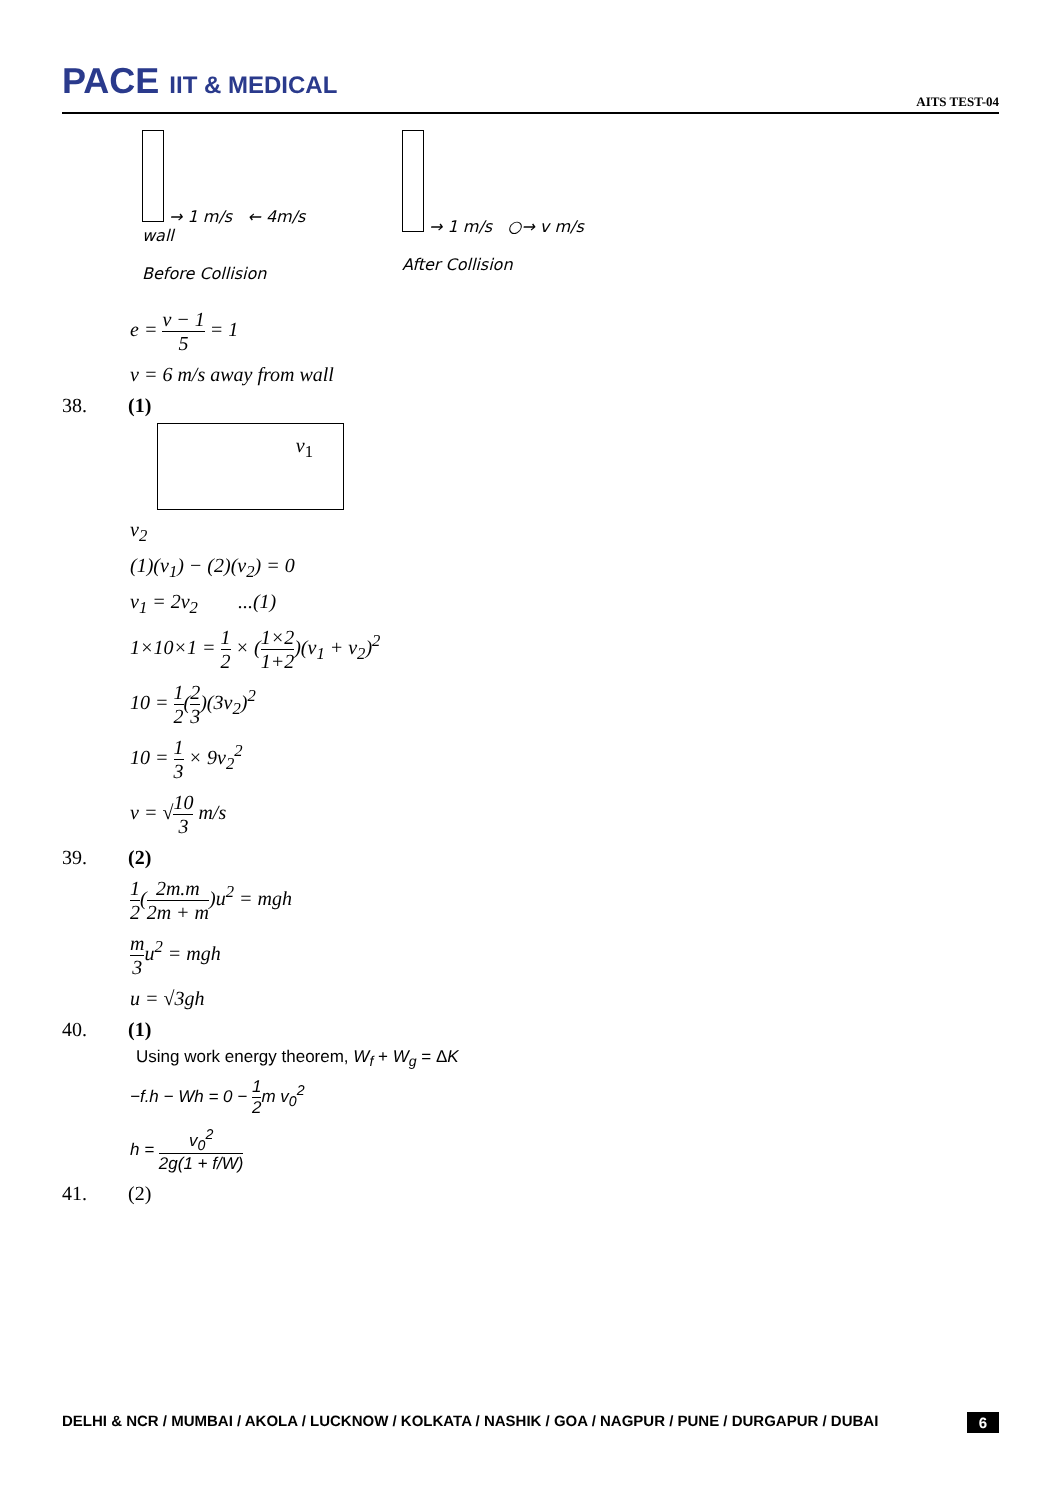PACE IIT & MEDICAL
AITS TEST-04
→ 1 m/s ← 4m/s
wall
Before Collision
→ 1 m/s ○→ v m/s
After Collision
e = v − 1 5 = 1
v = 6 m/s away from wall
38. (1)
v<sub>1</sub>
v<sub>2</sub>
(1)(v<sub>1</sub>) − (2)(v<sub>2</sub>) = 0
v<sub>1</sub> = 2v<sub>2</sub> ...(1)
1×10×1 = 1 2 × (1×2 1+2)(v<sub>1</sub> + v<sub>2</sub>)<sup>2</sup>
10 = 1 2(2 3)(3v<sub>2</sub>)<sup>2</sup>
10 = 1 3 × 9v<sub>2</sub><sup>2</sup>
v = √10 3 m/s
39. (2)
1 2(2m.m 2m + m)u<sup>2</sup> = mgh
m 3 u<sup>2</sup> = mgh
u = √3gh
40. (1)
Using work energy theorem, W<sub>f</sub> + W<sub>g</sub> = ΔK
−f.h − Wh = 0 − 1 2m v<sub>0</sub><sup>2</sup>
h = v<sub>0</sub><sup>2</sup> 2g(1 + f/W)
41.
(2)
DELHI & NCR / MUMBAI / AKOLA / LUCKNOW / KOLKATA / NASHIK / GOA / NAGPUR / PUNE / DURGAPUR / DUBAI 6